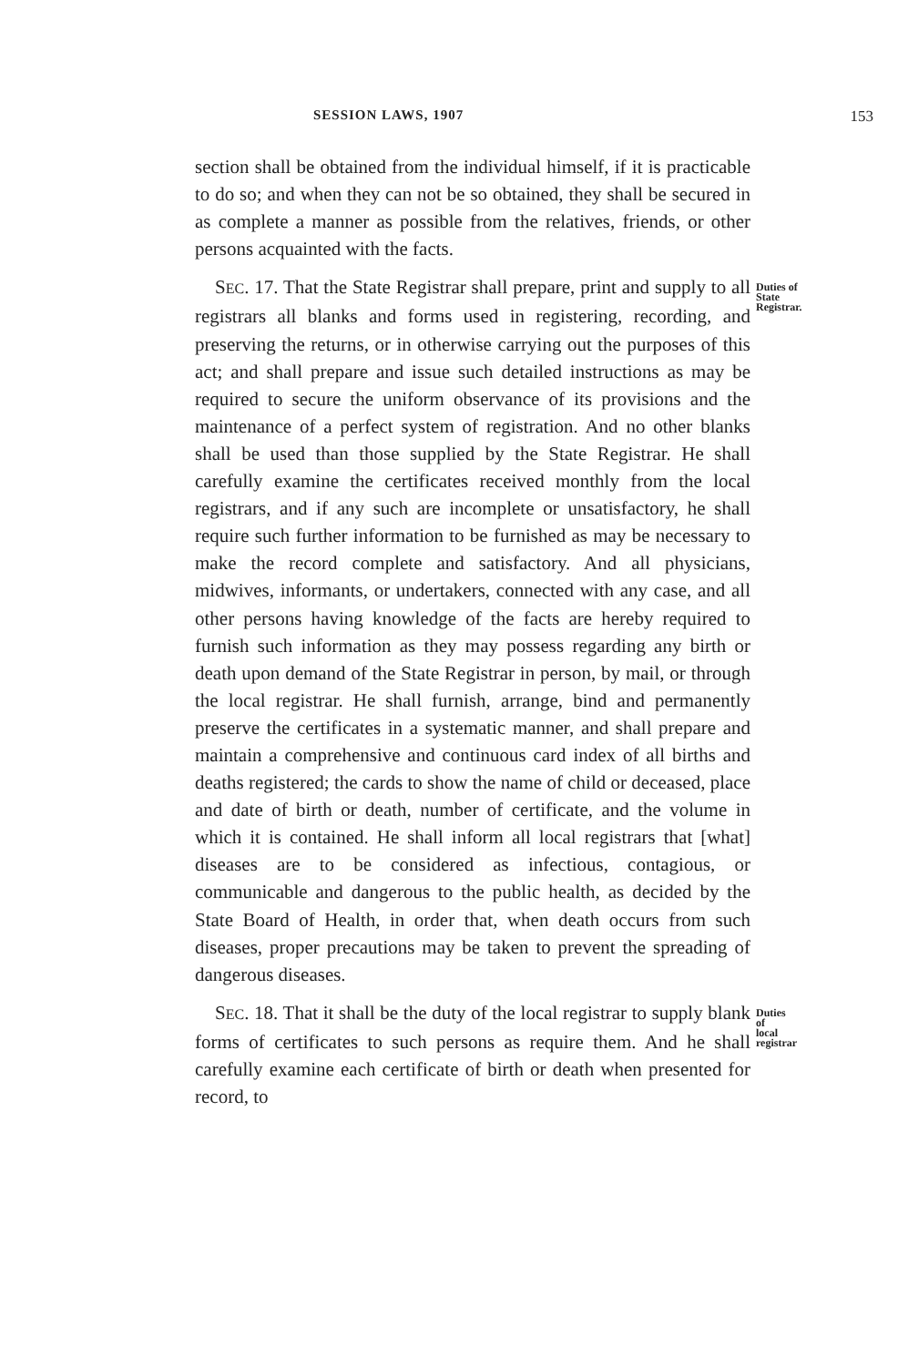SESSION LAWS, 1907 153
section shall be obtained from the individual himself, if it is practicable to do so; and when they can not be so obtained, they shall be secured in as complete a manner as possible from the relatives, friends, or other persons acquainted with the facts.
SEC. 17. That the State Registrar shall prepare, print and supply to all registrars all blanks and forms used in registering, recording, and preserving the returns, or in otherwise carrying out the purposes of this act; and shall prepare and issue such detailed instructions as may be required to secure the uniform observance of its provisions and the maintenance of a perfect system of registration. And no other blanks shall be used than those supplied by the State Registrar. He shall carefully examine the certificates received monthly from the local registrars, and if any such are incomplete or unsatisfactory, he shall require such further information to be furnished as may be necessary to make the record complete and satisfactory. And all physicians, midwives, informants, or undertakers, connected with any case, and all other persons having knowledge of the facts are hereby required to furnish such information as they may possess regarding any birth or death upon demand of the State Registrar in person, by mail, or through the local registrar. He shall furnish, arrange, bind and permanently preserve the certificates in a systematic manner, and shall prepare and maintain a comprehensive and continuous card index of all births and deaths registered; the cards to show the name of child or deceased, place and date of birth or death, number of certificate, and the volume in which it is contained. He shall inform all local registrars that [what] diseases are to be considered as infectious, contagious, or communicable and dangerous to the public health, as decided by the State Board of Health, in order that, when death occurs from such diseases, proper precautions may be taken to prevent the spreading of dangerous diseases.
Duties of
State
Registrar.
SEC. 18. That it shall be the duty of the local registrar to supply blank forms of certificates to such persons as require them. And he shall carefully examine each certificate of birth or death when presented for record, to
Duties of
local
registrar